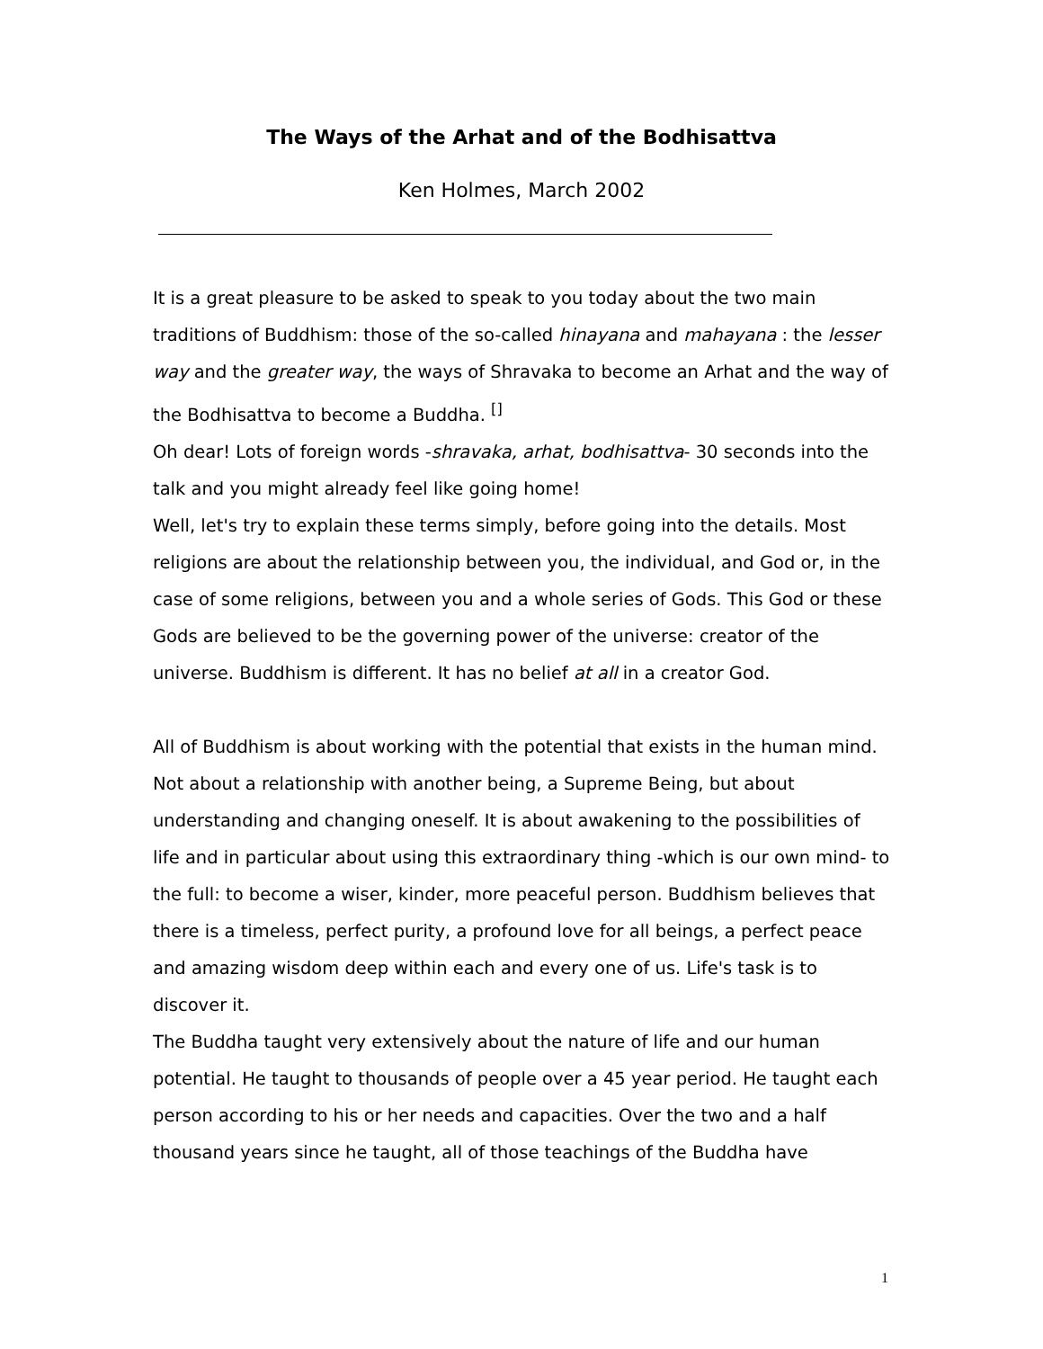The Ways of the Arhat and of the Bodhisattva
Ken Holmes, March 2002
It is a great pleasure to be asked to speak to you today about the two main traditions of Buddhism: those of the so-called hinayana and mahayana : the lesser way and the greater way, the ways of Shravaka to become an Arhat and the way of the Bodhisattva to become a Buddha. <sup>[]</sup>
Oh dear! Lots of foreign words -shravaka, arhat, bodhisattva- 30 seconds into the talk and you might already feel like going home!
Well, let's try to explain these terms simply, before going into the details. Most religions are about the relationship between you, the individual, and God or, in the case of some religions, between you and a whole series of Gods. This God or these Gods are believed to be the governing power of the universe: creator of the universe. Buddhism is different. It has no belief at all in a creator God.
All of Buddhism is about working with the potential that exists in the human mind. Not about a relationship with another being, a Supreme Being, but about understanding and changing oneself. It is about awakening to the possibilities of life and in particular about using this extraordinary thing -which is our own mind- to the full: to become a wiser, kinder, more peaceful person. Buddhism believes that there is a timeless, perfect purity, a profound love for all beings, a perfect peace and amazing wisdom deep within each and every one of us. Life's task is to discover it.
The Buddha taught very extensively about the nature of life and our human potential. He taught to thousands of people over a 45 year period. He taught each person according to his or her needs and capacities. Over the two and a half thousand years since he taught, all of those teachings of the Buddha have
1